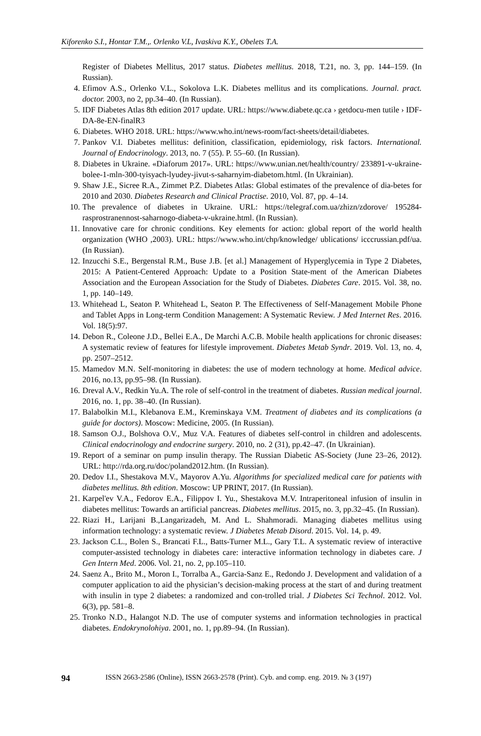Kiforenko S.I., Hontar T.M.,. Orlenko V.L, Ivaskiva K.Y., Obelets T.A.
Register of Diabetes Mellitus, 2017 status. Diabetes mellitus. 2018, T.21, no. 3, pp. 144–159. (In Russian).
4. Efimov A.S., Orlenko V.L., Sokolova L.K. Diabetes mellitus and its complications. Journal. pract. doctor. 2003, no 2, pp.34–40. (In Russian).
5. IDF Diabetes Atlas 8th edition 2017 update. URL: https://www.diabete.qc.ca › getdocu-men tutile › IDF-DA-8e-EN-finalR3
6. Diabetes. WHO 2018. URL: https://www.who.int/news-room/fact-sheets/detail/diabetes.
7. Pankov V.I. Diabetes mellitus: definition, classification, epidemiology, risk factors. International. Journal of Endocrinology. 2013, no. 7 (55). P. 55–60. (In Russian).
8. Diabetes in Ukraine. «Diaforum 2017». URL: https://www.unian.net/health/country/ 233891-v-ukraine-bolee-1-mln-300-tyisyach-lyudey-jivut-s-saharnyim-diabetom.html. (In Ukrainian).
9. Shaw J.E., Sicree R.A., Zimmet P.Z. Diabetes Atlas: Global estimates of the prevalence of dia-betes for 2010 and 2030. Diabetes Research and Clinical Practise. 2010, Vol. 87, pp. 4–14.
10. The prevalence of diabetes in Ukraine. URL: https://telegraf.com.ua/zhizn/zdorove/ 195284-rasprostranennost-saharnogo-diabeta-v-ukraine.html. (In Russian).
11. Innovative care for chronic conditions. Key elements for action: global report of the world health organization (WHO ,2003). URL: https://www.who.int/chp/knowledge/ ublications/ icccrussian.pdf/ua. (In Russian).
12. Inzucchi S.E., Bergenstal R.M., Buse J.B. [et al.] Management of Hyperglycemia in Type 2 Diabetes, 2015: A Patient-Centered Approach: Update to a Position State-ment of the American Diabetes Association and the European Association for the Study of Diabetes. Diabetes Care. 2015. Vol. 38, no. 1, pp. 140–149.
13. Whitehead L, Seaton P. Whitehead L, Seaton P. The Effectiveness of Self-Management Mobile Phone and Tablet Apps in Long-term Condition Management: A Systematic Review. J Med Internet Res. 2016. Vol. 18(5):97.
14. Debon R., Coleone J.D., Bellei E.A., De Marchi A.C.B. Mobile health applications for chronic diseases: A systematic review of features for lifestyle improvement. Diabetes Metab Syndr. 2019. Vol. 13, no. 4, pp. 2507–2512.
15. Mamedov M.N. Self-monitoring in diabetes: the use of modern technology at home. Medical advice. 2016, no.13, pp.95–98. (In Russian).
16. Dreval A.V., Redkin Yu.A. The role of self-control in the treatment of diabetes. Russian medical journal. 2016, no. 1, pp. 38–40. (In Russian).
17. Balabolkin M.I., Klebanova E.M., Kreminskaya V.M. Treatment of diabetes and its complications (a guide for doctors). Moscow: Medicine, 2005. (In Russian).
18. Samson O.J., Bolshova O.V., Muz V.A. Features of diabetes self-control in children and adolescents. Clinical endocrinology and endocrine surgery. 2010, no. 2 (31), pp.42–47. (In Ukrainian).
19. Report of a seminar on pump insulin therapy. The Russian Diabetic AS-Society (June 23–26, 2012). URL: http://rda.org.ru/doc/poland2012.htm. (In Russian).
20. Dedov I.I., Shestakova M.V., Mayorov A.Yu. Algorithms for specialized medical care for patients with diabetes mellitus. 8th edition. Moscow: UP PRINT, 2017. (In Russian).
21. Karpel'ev V.A., Fedorov E.A., Filippov I. Yu., Shestakova M.V. Intraperitoneal infusion of insulin in diabetes mellitus: Towards an artificial pancreas. Diabetes mellitus. 2015, no. 3, pp.32–45. (In Russian).
22. Riazi H., Larijani B.,Langarizadeh, M. And L. Shahmoradi. Managing diabetes mellitus using information technology: a systematic review. J Diabetes Metab Disord. 2015. Vol. 14, p. 49.
23. Jackson C.L., Bolen S., Brancati F.L., Batts-Turner M.L., Gary T.L. A systematic review of interactive computer-assisted technology in diabetes care: interactive information technology in diabetes care. J Gen Intern Med. 2006. Vol. 21, no. 2, pp.105–110.
24. Saenz A., Brito M., Moron I., Torralba A., Garcia-Sanz E., Redondo J. Development and validation of a computer application to aid the physician’s decision-making process at the start of and during treatment with insulin in type 2 diabetes: a randomized and con-trolled trial. J Diabetes Sci Technol. 2012. Vol. 6(3), pp. 581–8.
25. Tronko N.D., Halangot N.D. The use of computer systems and information technologies in practical diabetes. Endokrynolohiya. 2001, no. 1, pp.89–94. (In Russian).
94 ISSN 2663-2586 (Online), ISSN 2663-2578 (Print). Cyb. and comp. eng. 2019. № 3 (197)